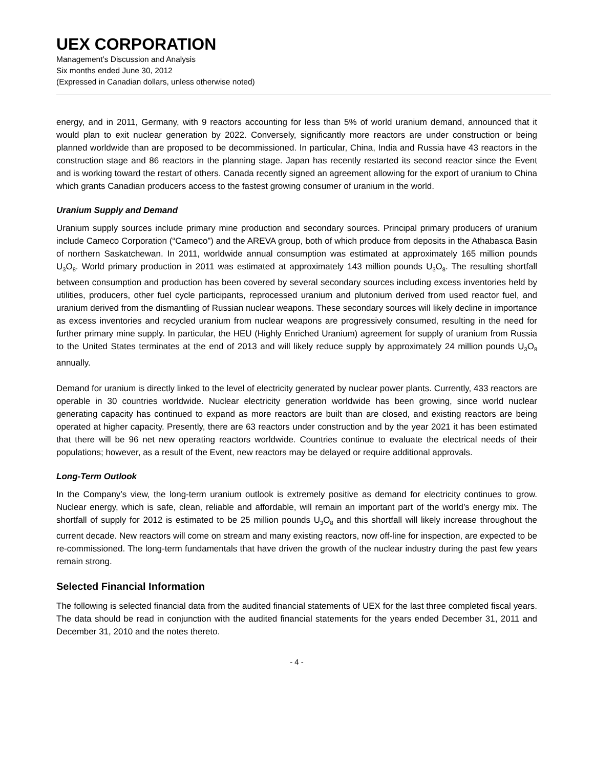UEX CORPORATION
Management’s Discussion and Analysis
Six months ended June 30, 2012
(Expressed in Canadian dollars, unless otherwise noted)
energy, and in 2011, Germany, with 9 reactors accounting for less than 5% of world uranium demand, announced that it would plan to exit nuclear generation by 2022. Conversely, significantly more reactors are under construction or being planned worldwide than are proposed to be decommissioned. In particular, China, India and Russia have 43 reactors in the construction stage and 86 reactors in the planning stage. Japan has recently restarted its second reactor since the Event and is working toward the restart of others. Canada recently signed an agreement allowing for the export of uranium to China which grants Canadian producers access to the fastest growing consumer of uranium in the world.
Uranium Supply and Demand
Uranium supply sources include primary mine production and secondary sources. Principal primary producers of uranium include Cameco Corporation (“Cameco”) and the AREVA group, both of which produce from deposits in the Athabasca Basin of northern Saskatchewan. In 2011, worldwide annual consumption was estimated at approximately 165 million pounds U<sub>3</sub>O<sub>8</sub>. World primary production in 2011 was estimated at approximately 143 million pounds U<sub>3</sub>O<sub>8</sub>. The resulting shortfall between consumption and production has been covered by several secondary sources including excess inventories held by utilities, producers, other fuel cycle participants, reprocessed uranium and plutonium derived from used reactor fuel, and uranium derived from the dismantling of Russian nuclear weapons. These secondary sources will likely decline in importance as excess inventories and recycled uranium from nuclear weapons are progressively consumed, resulting in the need for further primary mine supply. In particular, the HEU (Highly Enriched Uranium) agreement for supply of uranium from Russia to the United States terminates at the end of 2013 and will likely reduce supply by approximately 24 million pounds U<sub>3</sub>O<sub>8</sub> annually.
Demand for uranium is directly linked to the level of electricity generated by nuclear power plants. Currently, 433 reactors are operable in 30 countries worldwide. Nuclear electricity generation worldwide has been growing, since world nuclear generating capacity has continued to expand as more reactors are built than are closed, and existing reactors are being operated at higher capacity. Presently, there are 63 reactors under construction and by the year 2021 it has been estimated that there will be 96 net new operating reactors worldwide. Countries continue to evaluate the electrical needs of their populations; however, as a result of the Event, new reactors may be delayed or require additional approvals.
Long-Term Outlook
In the Company’s view, the long-term uranium outlook is extremely positive as demand for electricity continues to grow. Nuclear energy, which is safe, clean, reliable and affordable, will remain an important part of the world’s energy mix. The shortfall of supply for 2012 is estimated to be 25 million pounds U<sub>3</sub>O<sub>8</sub> and this shortfall will likely increase throughout the current decade. New reactors will come on stream and many existing reactors, now off-line for inspection, are expected to be re-commissioned. The long-term fundamentals that have driven the growth of the nuclear industry during the past few years remain strong.
Selected Financial Information
The following is selected financial data from the audited financial statements of UEX for the last three completed fiscal years. The data should be read in conjunction with the audited financial statements for the years ended December 31, 2011 and December 31, 2010 and the notes thereto.
- 4 -